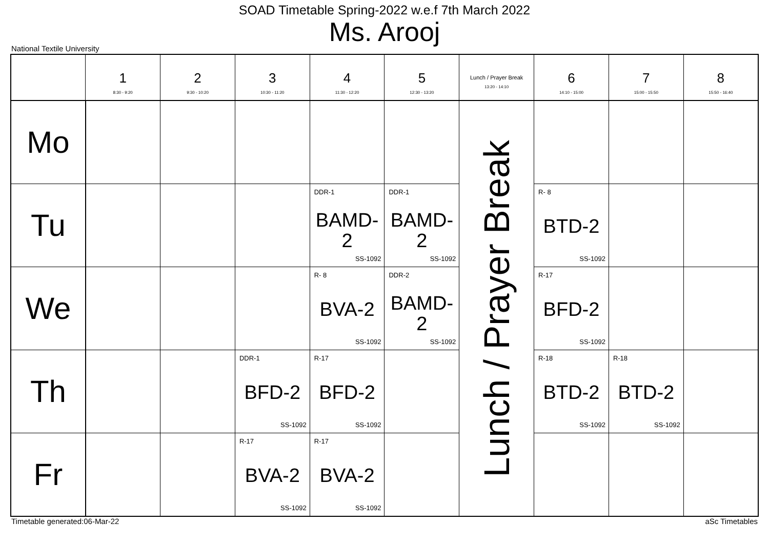SOAD Timetable Spring-2022 w.e.f 7th March 2022
Ms. Arooj
National Textile University
| | 1 8:30 - 9:20 | 2 9:30 - 10:20 | 3 10:30 - 11:20 | 4 11:30 - 12:20 | 5 12:30 - 13:20 | Lunch / Prayer Break 13:20 - 14:10 | 6 14:10 - 15:00 | 7 15:00 - 15:50 | 8 15:50 - 16:40 |
| --- | --- | --- | --- | --- | --- | --- | --- | --- | --- |
| Mo | | | | | | Lunch / Prayer Break | | | |
| Tu | | | | DDR-1 BAMD- 2 SS-1092 | DDR-1 BAMD- 2 SS-1092 | | R- 8 BTD-2 SS-1092 | | |
| We | | | | R- 8 BVA-2 SS-1092 | DDR-2 BAMD- 2 SS-1092 | | R-17 BFD-2 SS-1092 | | |
| Th | | | DDR-1 BFD-2 SS-1092 | R-17 BFD-2 SS-1092 | | | R-18 BTD-2 SS-1092 | R-18 BTD-2 SS-1092 | |
| Fr | | | R-17 BVA-2 SS-1092 | R-17 BVA-2 SS-1092 | | | | | |
Timetable generated:06-Mar-22 aSc Timetables